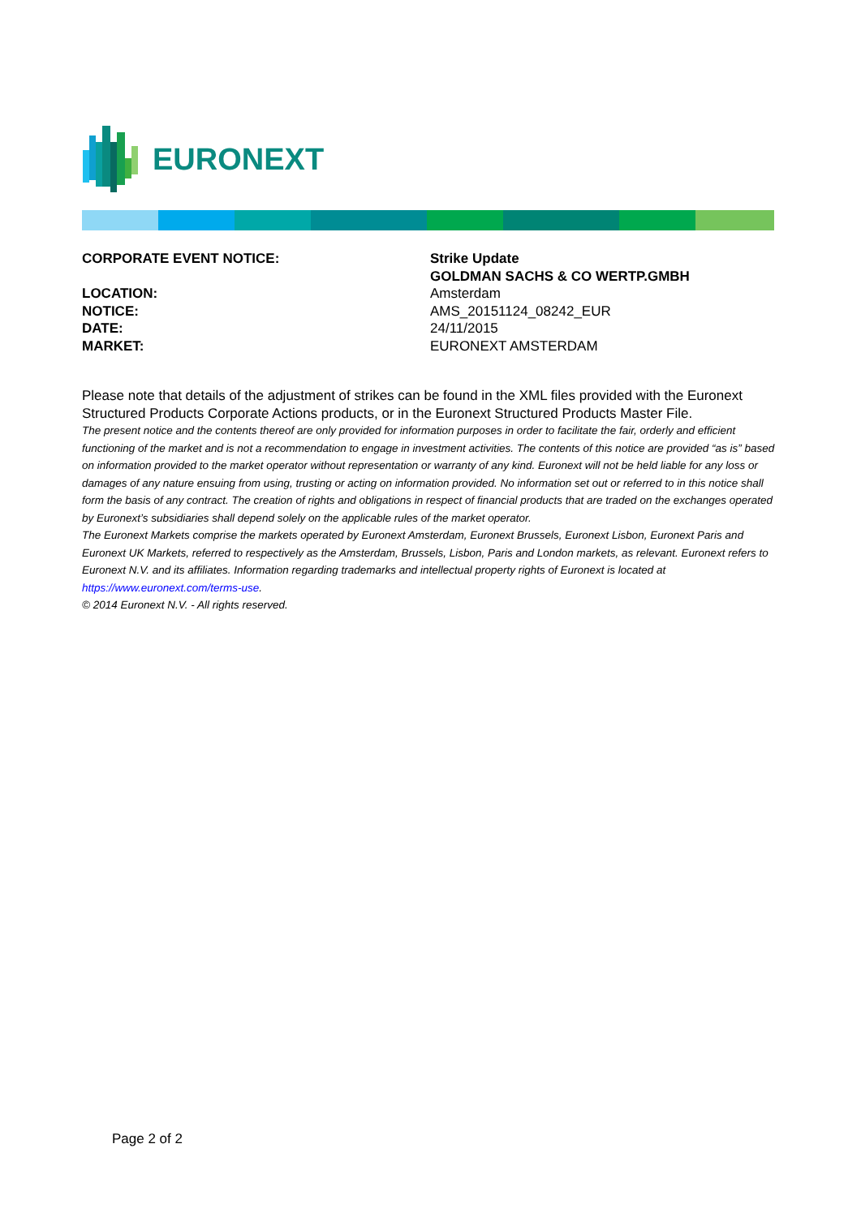EURONEXT
| CORPORATE EVENT NOTICE: | Strike Update |
| | GOLDMAN SACHS & CO WERTP.GMBH |
| LOCATION: | Amsterdam |
| NOTICE: | AMS_20151124_08242_EUR |
| DATE: | 24/11/2015 |
| MARKET: | EURONEXT AMSTERDAM |
Please note that details of the adjustment of strikes can be found in the XML files provided with the Euronext Structured Products Corporate Actions products, or in the Euronext Structured Products Master File.
The present notice and the contents thereof are only provided for information purposes in order to facilitate the fair, orderly and efficient functioning of the market and is not a recommendation to engage in investment activities. The contents of this notice are provided “as is” based on information provided to the market operator without representation or warranty of any kind. Euronext will not be held liable for any loss or damages of any nature ensuing from using, trusting or acting on information provided. No information set out or referred to in this notice shall form the basis of any contract. The creation of rights and obligations in respect of financial products that are traded on the exchanges operated by Euronext’s subsidiaries shall depend solely on the applicable rules of the market operator.
The Euronext Markets comprise the markets operated by Euronext Amsterdam, Euronext Brussels, Euronext Lisbon, Euronext Paris and Euronext UK Markets, referred to respectively as the Amsterdam, Brussels, Lisbon, Paris and London markets, as relevant. Euronext refers to Euronext N.V. and its affiliates. Information regarding trademarks and intellectual property rights of Euronext is located at https://www.euronext.com/terms-use.
© 2014 Euronext N.V. - All rights reserved.
Page 2 of 2